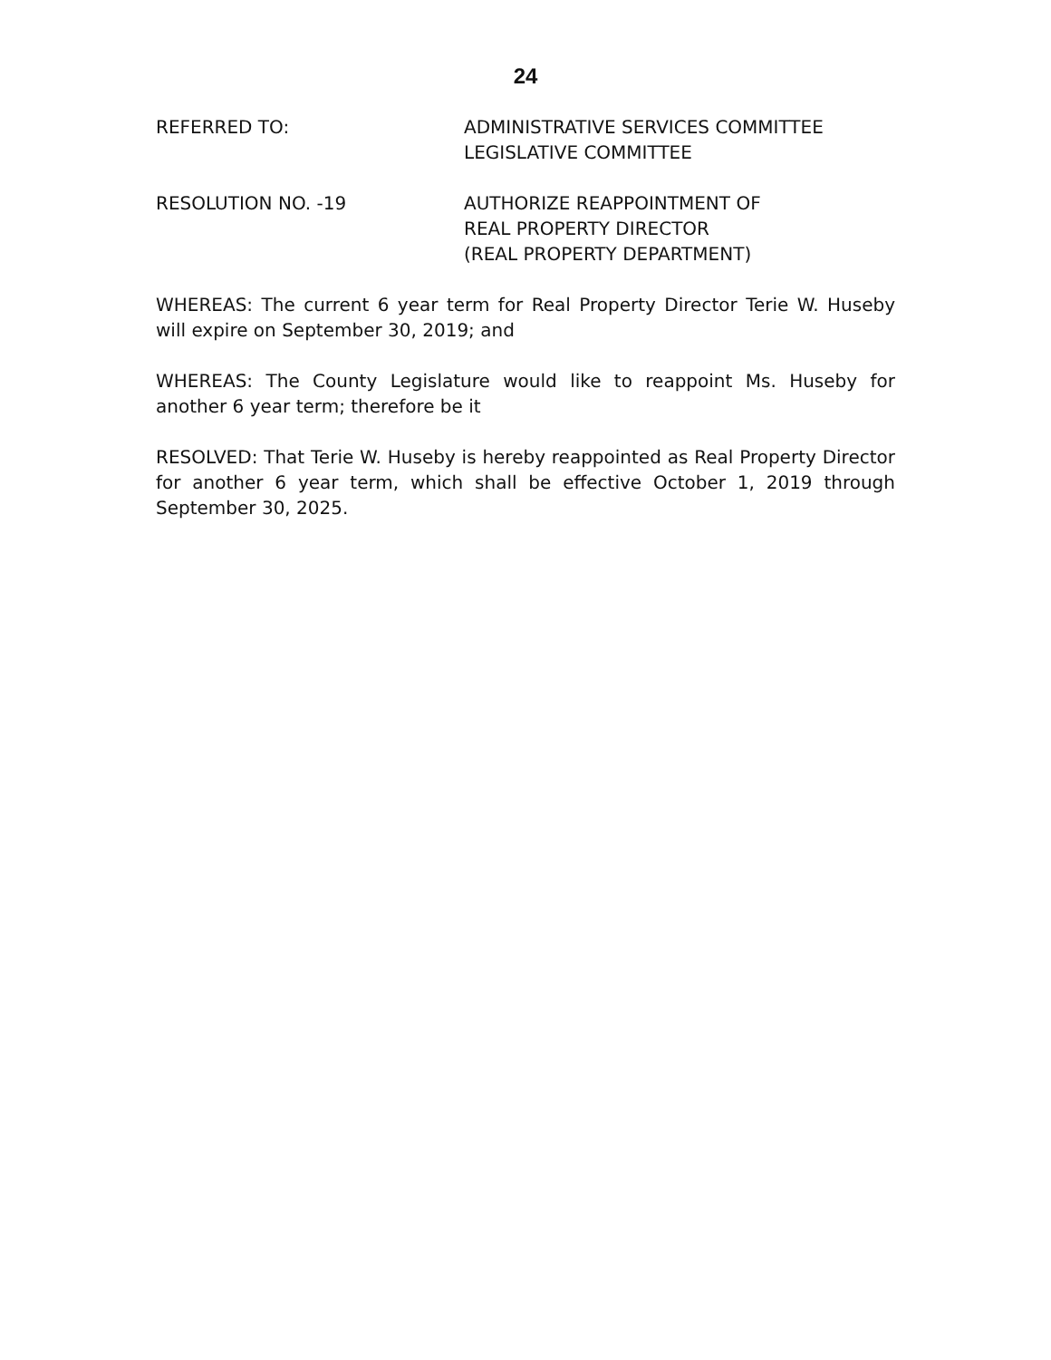24
REFERRED TO: ADMINISTRATIVE SERVICES COMMITTEE
LEGISLATIVE COMMITTEE
RESOLUTION NO. -19 AUTHORIZE REAPPOINTMENT OF
REAL PROPERTY DIRECTOR
(REAL PROPERTY DEPARTMENT)
WHEREAS: The current 6 year term for Real Property Director Terie W. Huseby will expire on September 30, 2019; and
WHEREAS: The County Legislature would like to reappoint Ms. Huseby for another 6 year term; therefore be it
RESOLVED: That Terie W. Huseby is hereby reappointed as Real Property Director for another 6 year term, which shall be effective October 1, 2019 through September 30, 2025.